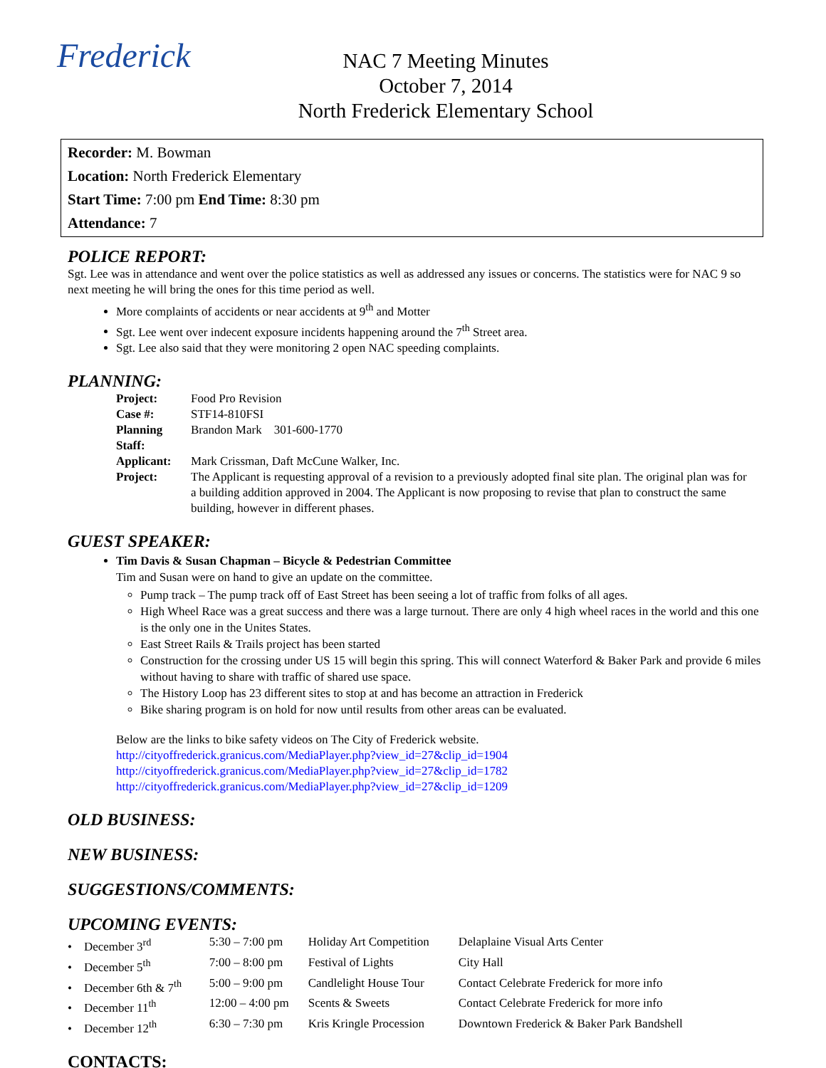Frederick
NAC 7 Meeting Minutes
October 7, 2014
North Frederick Elementary School
Recorder: M. Bowman
Location: North Frederick Elementary
Start Time: 7:00 pm End Time: 8:30 pm
Attendance: 7
POLICE REPORT:
Sgt. Lee was in attendance and went over the police statistics as well as addressed any issues or concerns. The statistics were for NAC 9 so next meeting he will bring the ones for this time period as well.
More complaints of accidents or near accidents at 9<sup>th</sup> and Motter
Sgt. Lee went over indecent exposure incidents happening around the 7<sup>th</sup> Street area.
Sgt. Lee also said that they were monitoring 2 open NAC speeding complaints.
PLANNING:
| Project: | Food Pro Revision |
| Case #: | STF14-810FSI |
| Planning Staff: | Brandon Mark 301-600-1770 |
| Applicant: | Mark Crissman, Daft McCune Walker, Inc. |
| Project: | The Applicant is requesting approval of a revision to a previously adopted final site plan. The original plan was for a building addition approved in 2004. The Applicant is now proposing to revise that plan to construct the same building, however in different phases. |
GUEST SPEAKER:
Tim Davis & Susan Chapman – Bicycle & Pedestrian Committee
Tim and Susan were on hand to give an update on the committee.
Pump track – The pump track off of East Street has been seeing a lot of traffic from folks of all ages.
High Wheel Race was a great success and there was a large turnout. There are only 4 high wheel races in the world and this one is the only one in the Unites States.
East Street Rails & Trails project has been started
Construction for the crossing under US 15 will begin this spring. This will connect Waterford & Baker Park and provide 6 miles without having to share with traffic of shared use space.
The History Loop has 23 different sites to stop at and has become an attraction in Frederick
Bike sharing program is on hold for now until results from other areas can be evaluated.
Below are the links to bike safety videos on The City of Frederick website.
http://cityoffrederick.granicus.com/MediaPlayer.php?view_id=27&clip_id=1904
http://cityoffrederick.granicus.com/MediaPlayer.php?view_id=27&clip_id=1782
http://cityoffrederick.granicus.com/MediaPlayer.php?view_id=27&clip_id=1209
OLD BUSINESS:
NEW BUSINESS:
SUGGESTIONS/COMMENTS:
UPCOMING EVENTS:
| • December 3<sup>rd</sup> | 5:30 – 7:00 pm | Holiday Art Competition | Delaplaine Visual Arts Center |
| • December 5<sup>th</sup> | 7:00 – 8:00 pm | Festival of Lights | City Hall |
| • December 6th & 7<sup>th</sup> | 5:00 – 9:00 pm | Candlelight House Tour | Contact Celebrate Frederick for more info |
| • December 11<sup>th</sup> | 12:00 – 4:00 pm | Scents & Sweets | Contact Celebrate Frederick for more info |
| • December 12<sup>th</sup> | 6:30 – 7:30 pm | Kris Kringle Procession | Downtown Frederick & Baker Park Bandshell |
CONTACTS: